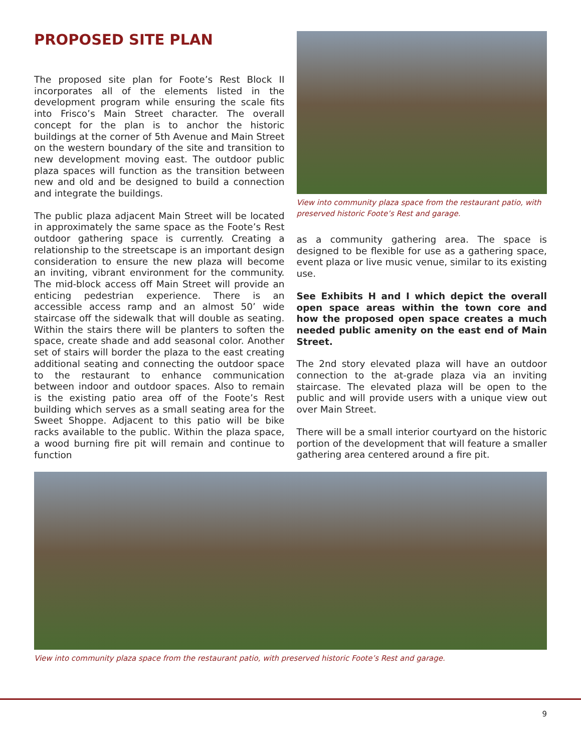PROPOSED SITE PLAN
The proposed site plan for Foote’s Rest Block II incorporates all of the elements listed in the development program while ensuring the scale fits into Frisco’s Main Street character. The overall concept for the plan is to anchor the historic buildings at the corner of 5th Avenue and Main Street on the western boundary of the site and transition to new development moving east. The outdoor public plaza spaces will function as the transition between new and old and be designed to build a connection and integrate the buildings.
The public plaza adjacent Main Street will be located in approximately the same space as the Foote’s Rest outdoor gathering space is currently. Creating a relationship to the streetscape is an important design consideration to ensure the new plaza will become an inviting, vibrant environment for the community. The mid-block access off Main Street will provide an enticing pedestrian experience. There is an accessible access ramp and an almost 50’ wide staircase off the sidewalk that will double as seating. Within the stairs there will be planters to soften the space, create shade and add seasonal color. Another set of stairs will border the plaza to the east creating additional seating and connecting the outdoor space to the restaurant to enhance communication between indoor and outdoor spaces. Also to remain is the existing patio area off of the Foote’s Rest building which serves as a small seating area for the Sweet Shoppe. Adjacent to this patio will be bike racks available to the public. Within the plaza space, a wood burning fire pit will remain and continue to function
View into community plaza space from the restaurant patio, with preserved historic Foote’s Rest and garage.
as a community gathering area. The space is designed to be flexible for use as a gathering space, event plaza or live music venue, similar to its existing use.
See Exhibits H and I which depict the overall open space areas within the town core and how the proposed open space creates a much needed public amenity on the east end of Main Street.
The 2nd story elevated plaza will have an outdoor connection to the at-grade plaza via an inviting staircase. The elevated plaza will be open to the public and will provide users with a unique view out over Main Street.
There will be a small interior courtyard on the historic portion of the development that will feature a smaller gathering area centered around a fire pit.
View into community plaza space from the restaurant patio, with preserved historic Foote’s Rest and garage.
9